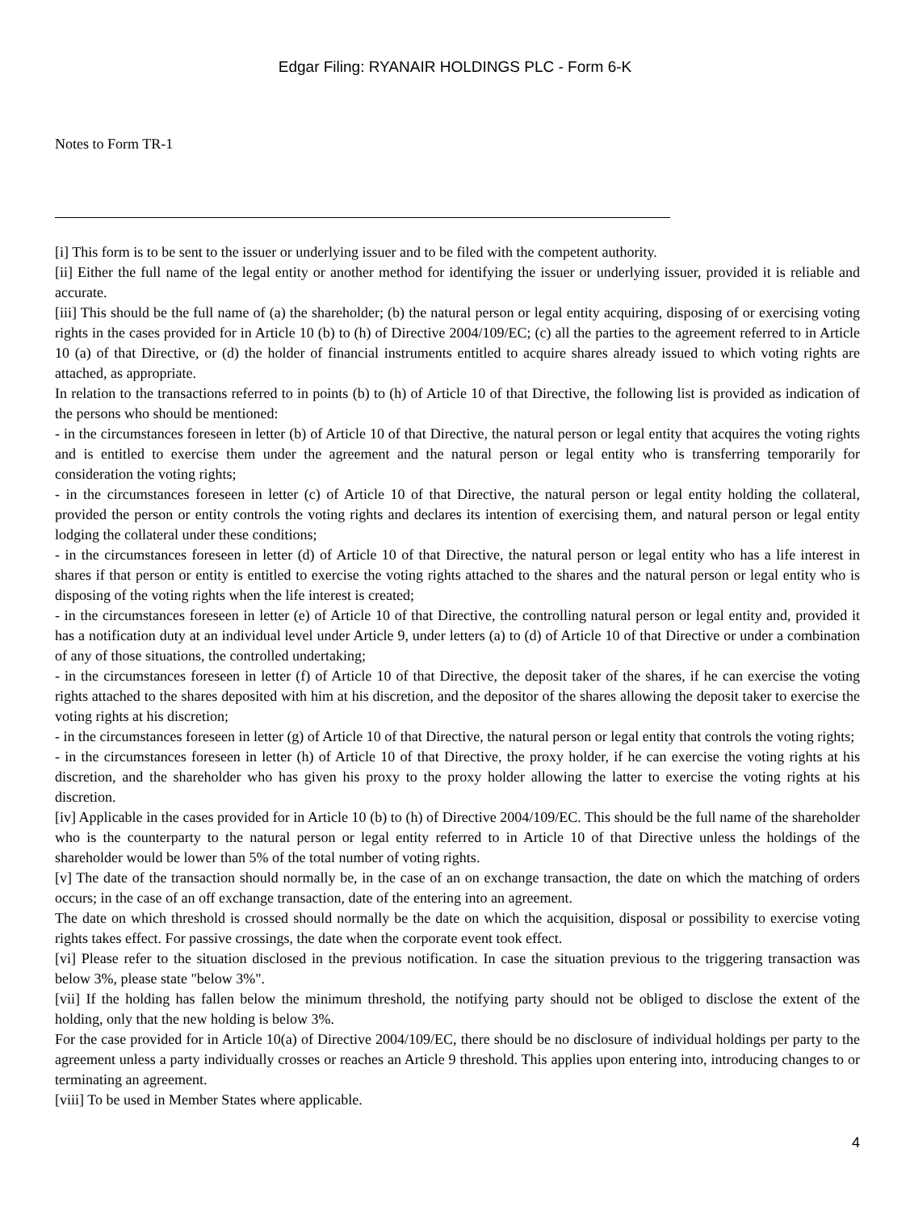Edgar Filing: RYANAIR HOLDINGS PLC - Form 6-K
Notes to Form TR-1
[i] This form is to be sent to the issuer or underlying issuer and to be filed with the competent authority.
[ii] Either the full name of the legal entity or another method for identifying the issuer or underlying issuer, provided it is reliable and accurate.
[iii] This should be the full name of (a) the shareholder; (b) the natural person or legal entity acquiring, disposing of or exercising voting rights in the cases provided for in Article 10 (b) to (h) of Directive 2004/109/EC; (c) all the parties to the agreement referred to in Article 10 (a) of that Directive, or (d) the holder of financial instruments entitled to acquire shares already issued to which voting rights are attached, as appropriate.
In relation to the transactions referred to in points (b) to (h) of Article 10 of that Directive, the following list is provided as indication of the persons who should be mentioned:
- in the circumstances foreseen in letter (b) of Article 10 of that Directive, the natural person or legal entity that acquires the voting rights and is entitled to exercise them under the agreement and the natural person or legal entity who is transferring temporarily for consideration the voting rights;
- in the circumstances foreseen in letter (c) of Article 10 of that Directive, the natural person or legal entity holding the collateral, provided the person or entity controls the voting rights and declares its intention of exercising them, and natural person or legal entity lodging the collateral under these conditions;
- in the circumstances foreseen in letter (d) of Article 10 of that Directive, the natural person or legal entity who has a life interest in shares if that person or entity is entitled to exercise the voting rights attached to the shares and the natural person or legal entity who is disposing of the voting rights when the life interest is created;
- in the circumstances foreseen in letter (e) of Article 10 of that Directive, the controlling natural person or legal entity and, provided it has a notification duty at an individual level under Article 9, under letters (a) to (d) of Article 10 of that Directive or under a combination of any of those situations, the controlled undertaking;
- in the circumstances foreseen in letter (f) of Article 10 of that Directive, the deposit taker of the shares, if he can exercise the voting rights attached to the shares deposited with him at his discretion, and the depositor of the shares allowing the deposit taker to exercise the voting rights at his discretion;
- in the circumstances foreseen in letter (g) of Article 10 of that Directive, the natural person or legal entity that controls the voting rights;
- in the circumstances foreseen in letter (h) of Article 10 of that Directive, the proxy holder, if he can exercise the voting rights at his discretion, and the shareholder who has given his proxy to the proxy holder allowing the latter to exercise the voting rights at his discretion.
[iv] Applicable in the cases provided for in Article 10 (b) to (h) of Directive 2004/109/EC. This should be the full name of the shareholder who is the counterparty to the natural person or legal entity referred to in Article 10 of that Directive unless the holdings of the shareholder would be lower than 5% of the total number of voting rights.
[v] The date of the transaction should normally be, in the case of an on exchange transaction, the date on which the matching of orders occurs; in the case of an off exchange transaction, date of the entering into an agreement.
The date on which threshold is crossed should normally be the date on which the acquisition, disposal or possibility to exercise voting rights takes effect. For passive crossings, the date when the corporate event took effect.
[vi] Please refer to the situation disclosed in the previous notification. In case the situation previous to the triggering transaction was below 3%, please state "below 3%".
[vii] If the holding has fallen below the minimum threshold, the notifying party should not be obliged to disclose the extent of the holding, only that the new holding is below 3%.
For the case provided for in Article 10(a) of Directive 2004/109/EC, there should be no disclosure of individual holdings per party to the agreement unless a party individually crosses or reaches an Article 9 threshold. This applies upon entering into, introducing changes to or terminating an agreement.
[viii] To be used in Member States where applicable.
4